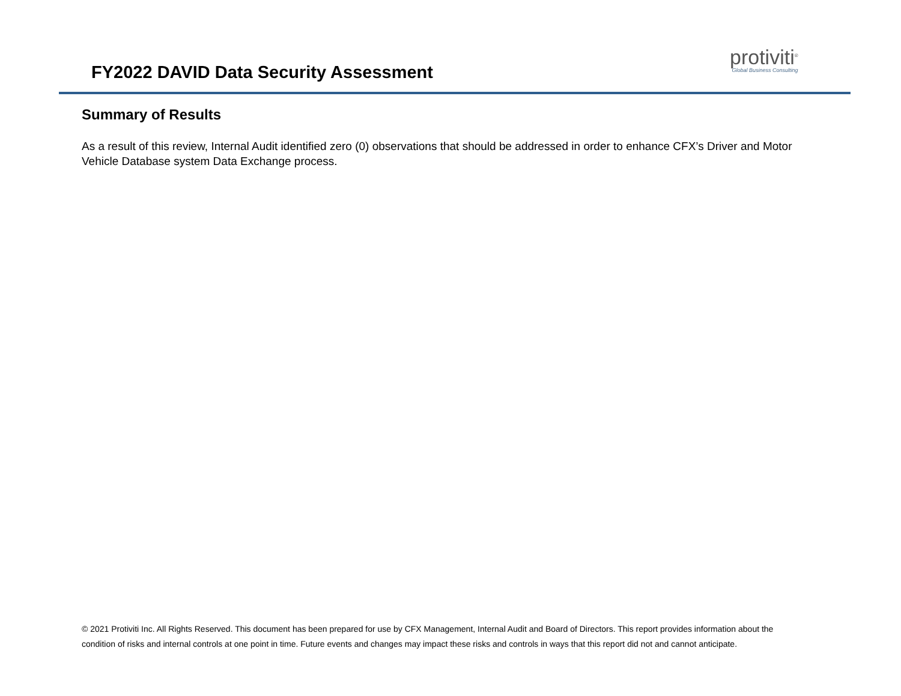FY2022 DAVID Data Security Assessment
protiviti<sup>®</sup>
Global Business Consulting
Summary of Results
As a result of this review, Internal Audit identified zero (0) observations that should be addressed in order to enhance CFX’s Driver and Motor Vehicle Database system Data Exchange process.
© 2021 Protiviti Inc. All Rights Reserved. This document has been prepared for use by CFX Management, Internal Audit and Board of Directors. This report provides information about the condition of risks and internal controls at one point in time. Future events and changes may impact these risks and controls in ways that this report did not and cannot anticipate.